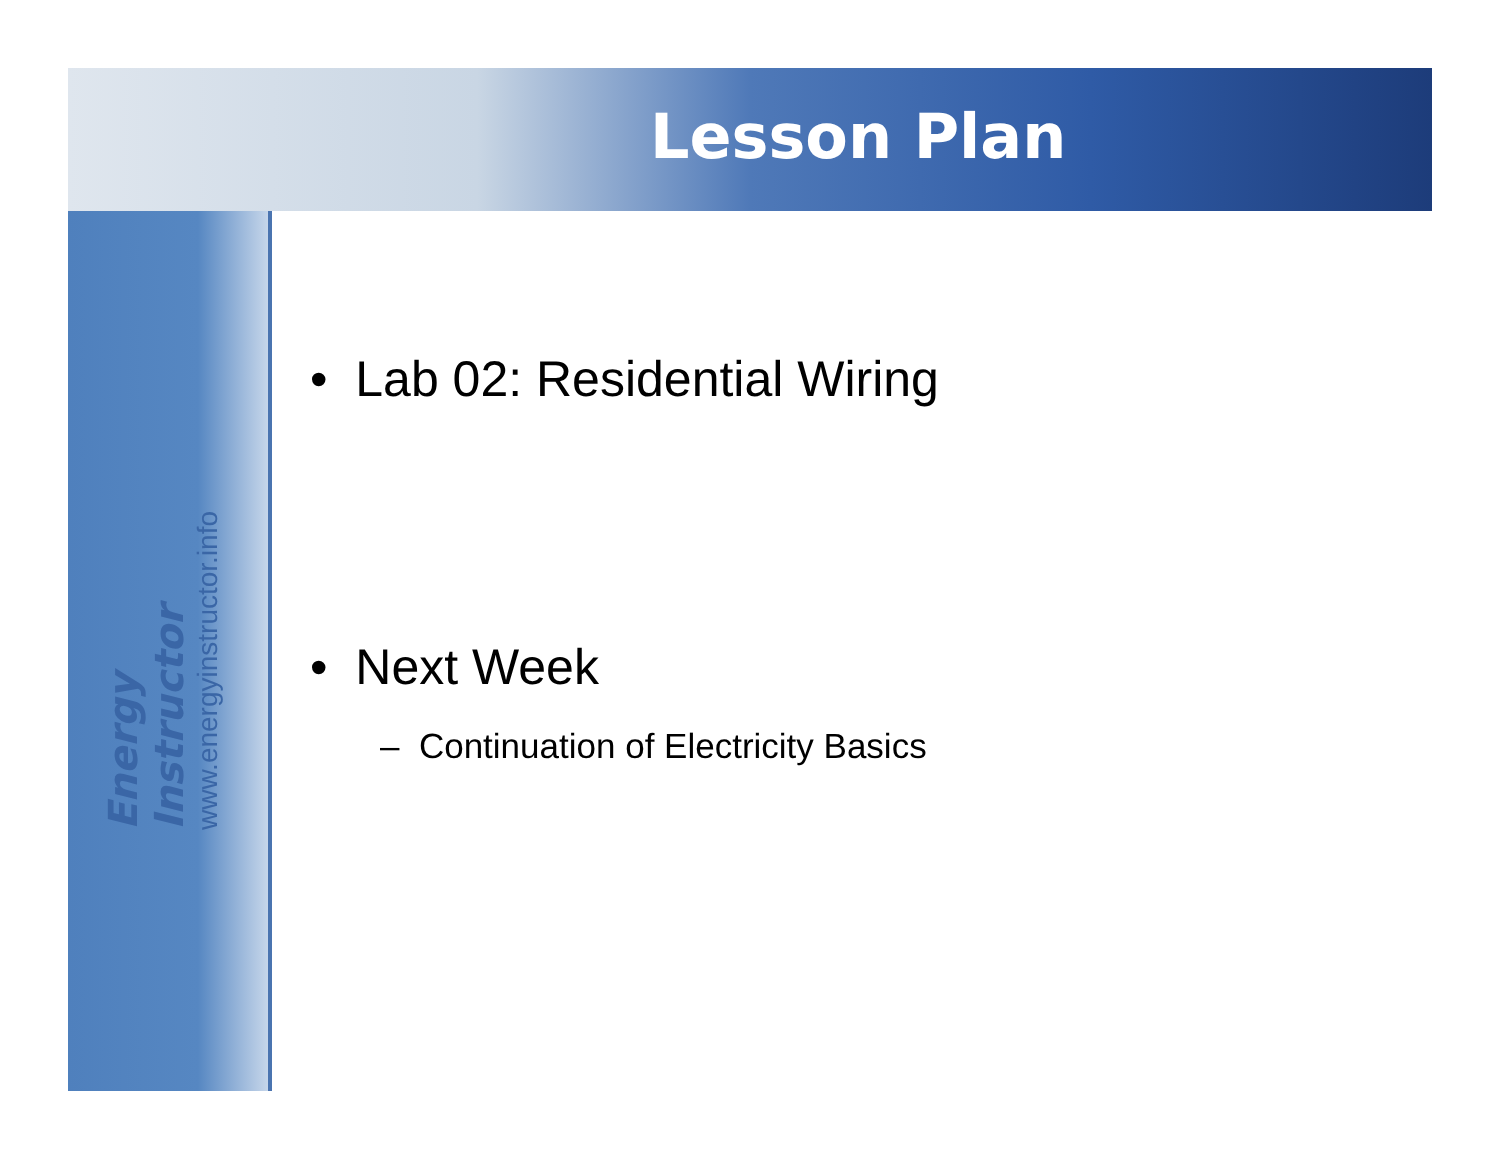Lesson Plan
Energy Instructor www.energyinstructor.info
• Lab 02: Residential Wiring
• Next Week
– Continuation of Electricity Basics